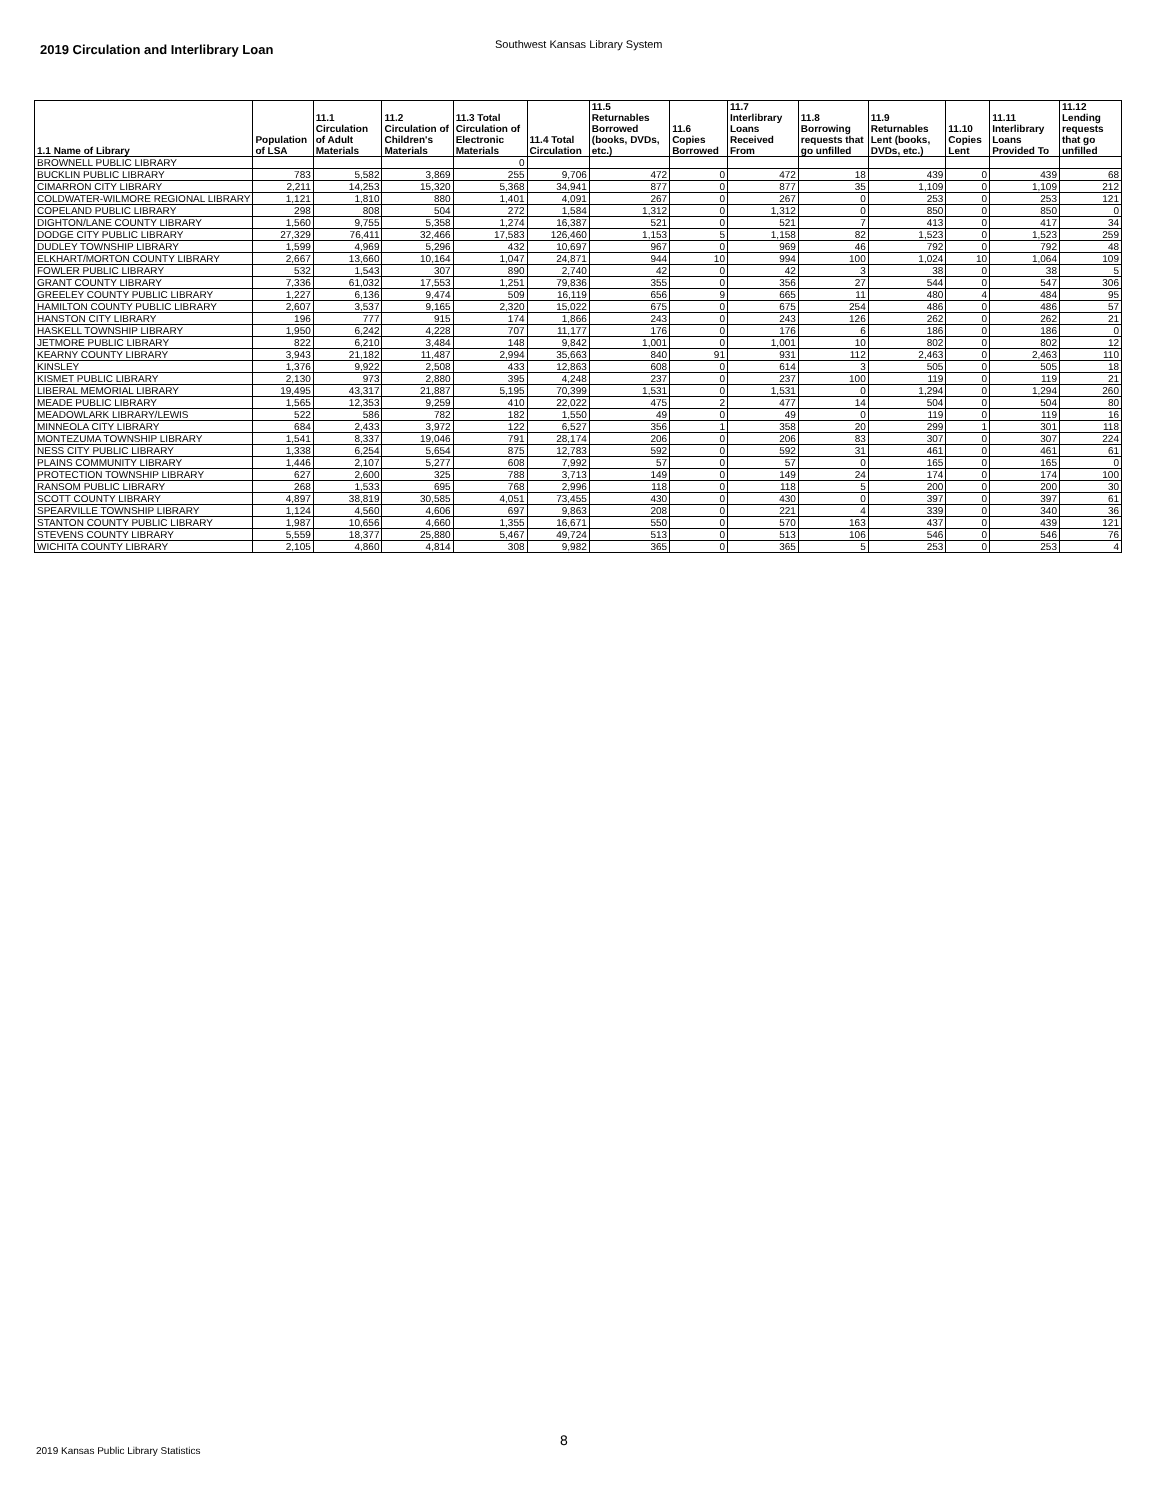2019 Circulation and Interlibrary Loan
Southwest Kansas Library System
| 1.1 Name of Library | Population of LSA | 11.1 Circulation of Adult Materials | 11.2 Circulation of Children's Materials | 11.3 Total Circulation of Electronic Materials | 11.4 Total Circulation | 11.5 Returnables Borrowed (books, DVDs, etc.) | 11.6 Copies Borrowed | 11.7 Interlibrary Loans Received From | 11.8 Borrowing requests that go unfilled | 11.9 Returnables Lent (books, DVDs, etc.) | 11.10 Copies Lent | 11.11 Interlibrary Loans Provided To | 11.12 Lending requests that go unfilled |
| --- | --- | --- | --- | --- | --- | --- | --- | --- | --- | --- | --- | --- | --- |
| BROWNELL PUBLIC LIBRARY | | | | 0 | | | | | | | | | |
| BUCKLIN PUBLIC LIBRARY | 783 | 5,582 | 3,869 | 255 | 9,706 | 472 | 0 | 472 | 18 | 439 | 0 | 439 | 68 |
| CIMARRON CITY LIBRARY | 2,211 | 14,253 | 15,320 | 5,368 | 34,941 | 877 | 0 | 877 | 35 | 1,109 | 0 | 1,109 | 212 |
| COLDWATER-WILMORE REGIONAL LIBRARY | 1,121 | 1,810 | 880 | 1,401 | 4,091 | 267 | 0 | 267 | 0 | 253 | 0 | 253 | 121 |
| COPELAND PUBLIC LIBRARY | 298 | 808 | 504 | 272 | 1,584 | 1,312 | 0 | 1,312 | 0 | 850 | 0 | 850 | 0 |
| DIGHTON/LANE COUNTY LIBRARY | 1,560 | 9,755 | 5,358 | 1,274 | 16,387 | 521 | 0 | 521 | 7 | 413 | 0 | 417 | 34 |
| DODGE CITY PUBLIC LIBRARY | 27,329 | 76,411 | 32,466 | 17,583 | 126,460 | 1,153 | 5 | 1,158 | 82 | 1,523 | 0 | 1,523 | 259 |
| DUDLEY TOWNSHIP LIBRARY | 1,599 | 4,969 | 5,296 | 432 | 10,697 | 967 | 0 | 969 | 46 | 792 | 0 | 792 | 48 |
| ELKHART/MORTON COUNTY LIBRARY | 2,667 | 13,660 | 10,164 | 1,047 | 24,871 | 944 | 10 | 994 | 100 | 1,024 | 10 | 1,064 | 109 |
| FOWLER PUBLIC LIBRARY | 532 | 1,543 | 307 | 890 | 2,740 | 42 | 0 | 42 | 3 | 38 | 0 | 38 | 5 |
| GRANT COUNTY LIBRARY | 7,336 | 61,032 | 17,553 | 1,251 | 79,836 | 355 | 0 | 356 | 27 | 544 | 0 | 547 | 306 |
| GREELEY COUNTY PUBLIC LIBRARY | 1,227 | 6,136 | 9,474 | 509 | 16,119 | 656 | 9 | 665 | 11 | 480 | 4 | 484 | 95 |
| HAMILTON COUNTY PUBLIC LIBRARY | 2,607 | 3,537 | 9,165 | 2,320 | 15,022 | 675 | 0 | 675 | 254 | 486 | 0 | 486 | 57 |
| HANSTON CITY LIBRARY | 196 | 777 | 915 | 174 | 1,866 | 243 | 0 | 243 | 126 | 262 | 0 | 262 | 21 |
| HASKELL TOWNSHIP LIBRARY | 1,950 | 6,242 | 4,228 | 707 | 11,177 | 176 | 0 | 176 | 6 | 186 | 0 | 186 | 0 |
| JETMORE PUBLIC LIBRARY | 822 | 6,210 | 3,484 | 148 | 9,842 | 1,001 | 0 | 1,001 | 10 | 802 | 0 | 802 | 12 |
| KEARNY COUNTY LIBRARY | 3,943 | 21,182 | 11,487 | 2,994 | 35,663 | 840 | 91 | 931 | 112 | 2,463 | 0 | 2,463 | 110 |
| KINSLEY | 1,376 | 9,922 | 2,508 | 433 | 12,863 | 608 | 0 | 614 | 3 | 505 | 0 | 505 | 18 |
| KISMET PUBLIC LIBRARY | 2,130 | 973 | 2,880 | 395 | 4,248 | 237 | 0 | 237 | 100 | 119 | 0 | 119 | 21 |
| LIBERAL MEMORIAL LIBRARY | 19,495 | 43,317 | 21,887 | 5,195 | 70,399 | 1,531 | 0 | 1,531 | 0 | 1,294 | 0 | 1,294 | 260 |
| MEADE PUBLIC LIBRARY | 1,565 | 12,353 | 9,259 | 410 | 22,022 | 475 | 2 | 477 | 14 | 504 | 0 | 504 | 80 |
| MEADOWLARK LIBRARY/LEWIS | 522 | 586 | 782 | 182 | 1,550 | 49 | 0 | 49 | 0 | 119 | 0 | 119 | 16 |
| MINNEOLA CITY LIBRARY | 684 | 2,433 | 3,972 | 122 | 6,527 | 356 | 1 | 358 | 20 | 299 | 1 | 301 | 118 |
| MONTEZUMA TOWNSHIP LIBRARY | 1,541 | 8,337 | 19,046 | 791 | 28,174 | 206 | 0 | 206 | 83 | 307 | 0 | 307 | 224 |
| NESS CITY PUBLIC LIBRARY | 1,338 | 6,254 | 5,654 | 875 | 12,783 | 592 | 0 | 592 | 31 | 461 | 0 | 461 | 61 |
| PLAINS COMMUNITY LIBRARY | 1,446 | 2,107 | 5,277 | 608 | 7,992 | 57 | 0 | 57 | 0 | 165 | 0 | 165 | 0 |
| PROTECTION TOWNSHIP LIBRARY | 627 | 2,600 | 325 | 788 | 3,713 | 149 | 0 | 149 | 24 | 174 | 0 | 174 | 100 |
| RANSOM PUBLIC LIBRARY | 268 | 1,533 | 695 | 768 | 2,996 | 118 | 0 | 118 | 5 | 200 | 0 | 200 | 30 |
| SCOTT COUNTY LIBRARY | 4,897 | 38,819 | 30,585 | 4,051 | 73,455 | 430 | 0 | 430 | 0 | 397 | 0 | 397 | 61 |
| SPEARVILLE TOWNSHIP LIBRARY | 1,124 | 4,560 | 4,606 | 697 | 9,863 | 208 | 0 | 221 | 4 | 339 | 0 | 340 | 36 |
| STANTON COUNTY PUBLIC LIBRARY | 1,987 | 10,656 | 4,660 | 1,355 | 16,671 | 550 | 0 | 570 | 163 | 437 | 0 | 439 | 121 |
| STEVENS COUNTY LIBRARY | 5,559 | 18,377 | 25,880 | 5,467 | 49,724 | 513 | 0 | 513 | 106 | 546 | 0 | 546 | 76 |
| WICHITA COUNTY LIBRARY | 2,105 | 4,860 | 4,814 | 308 | 9,982 | 365 | 0 | 365 | 5 | 253 | 0 | 253 | 4 |
8
2019 Kansas Public Library Statistics